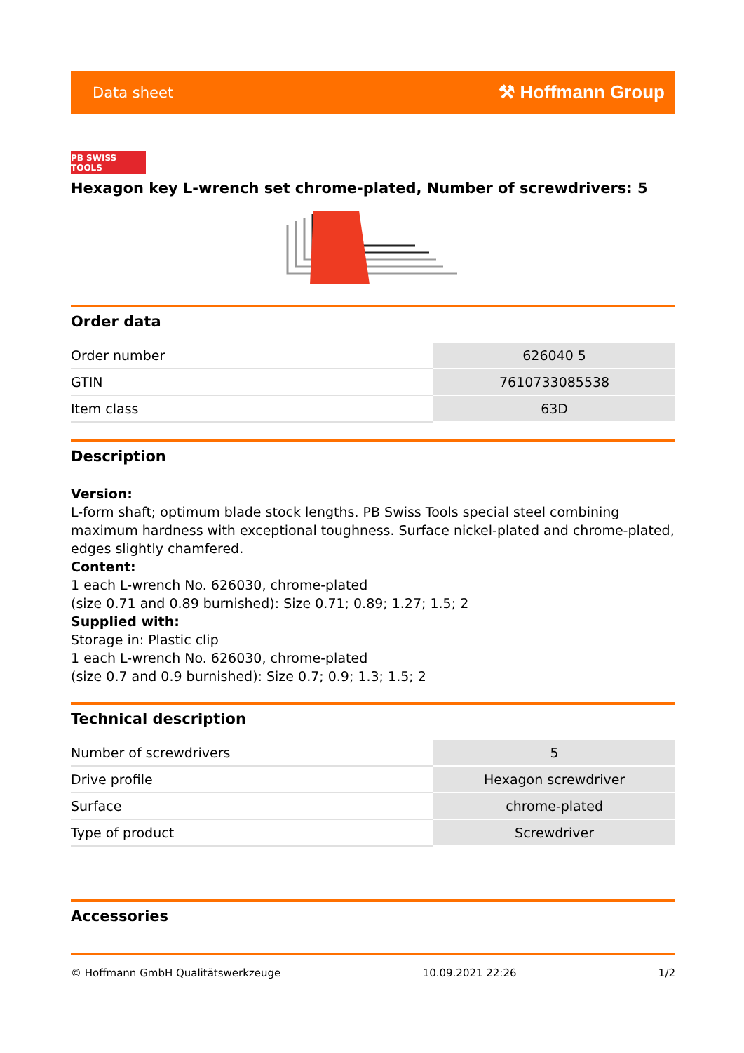Data sheet ⚒ Hoffmann Group
PB SWISS TOOLS
Hexagon key L-wrench set chrome-plated, Number of screwdrivers: 5
Order data
| Order number | 626040 5 |
| GTIN | 7610733085538 |
| Item class | 63D |
Description
Version:
L-form shaft; optimum blade stock lengths. PB Swiss Tools special steel combining maximum hardness with exceptional toughness. Surface nickel-plated and chrome-plated, edges slightly chamfered.
Content:
1 each L-wrench No. 626030, chrome-plated
(size 0.71 and 0.89 burnished): Size 0.71; 0.89; 1.27; 1.5; 2
Supplied with:
Storage in: Plastic clip
1 each L-wrench No. 626030, chrome-plated
(size 0.7 and 0.9 burnished): Size 0.7; 0.9; 1.3; 1.5; 2
Technical description
| Number of screwdrivers | 5 |
| Drive profile | Hexagon screwdriver |
| Surface | chrome-plated |
| Type of product | Screwdriver |
Accessories
© Hoffmann GmbH Qualitätswerkzeuge 10.09.2021 22:26 1/2